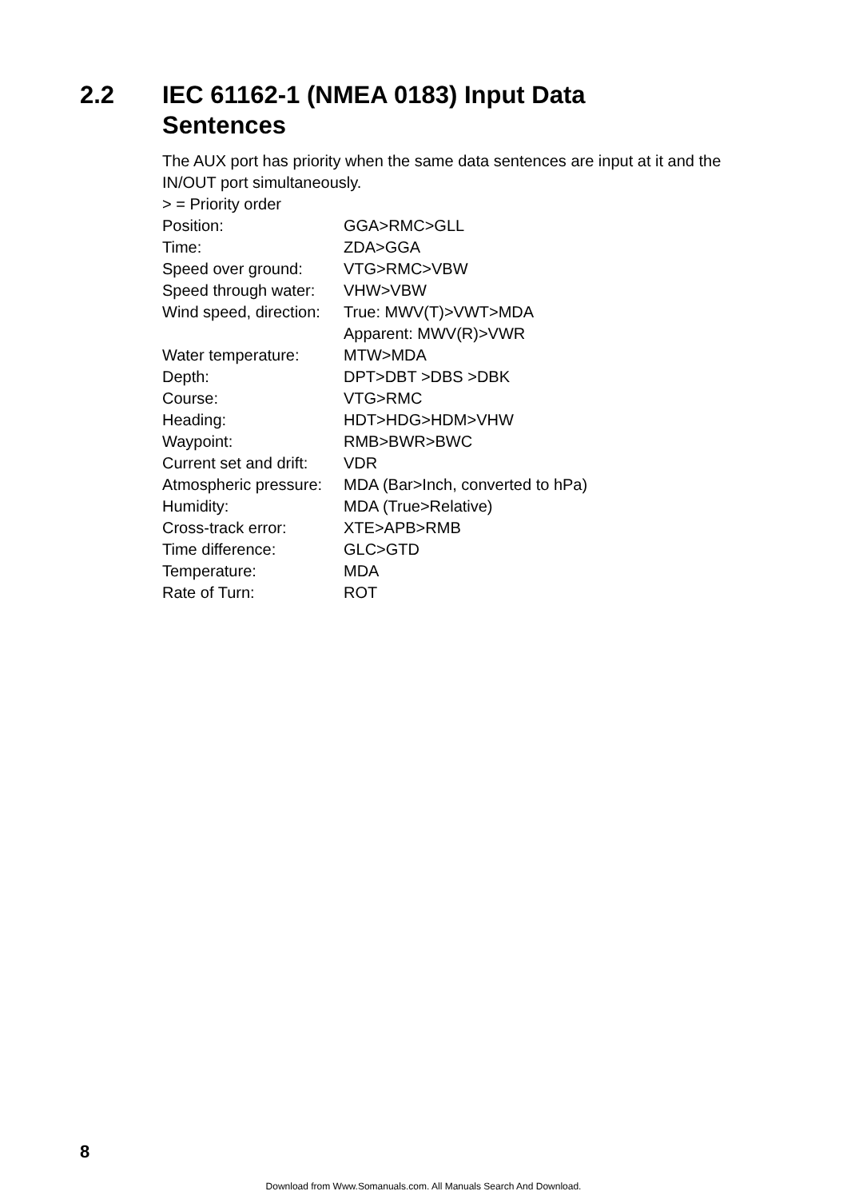2.2 IEC 61162-1 (NMEA 0183) Input Data
Sentences
The AUX port has priority when the same data sentences are input at it and the IN/OUT port simultaneously.
> = Priority order
| Position: | GGA>RMC>GLL |
| Time: | ZDA>GGA |
| Speed over ground: | VTG>RMC>VBW |
| Speed through water: | VHW>VBW |
| Wind speed, direction: | True: MWV(T)>VWT>MDA Apparent: MWV(R)>VWR |
| Water temperature: | MTW>MDA |
| Depth: | DPT>DBT >DBS >DBK |
| Course: | VTG>RMC |
| Heading: | HDT>HDG>HDM>VHW |
| Waypoint: | RMB>BWR>BWC |
| Current set and drift: | VDR |
| Atmospheric pressure: | MDA (Bar>Inch, converted to hPa) |
| Humidity: | MDA (True>Relative) |
| Cross-track error: | XTE>APB>RMB |
| Time difference: | GLC>GTD |
| Temperature: | MDA |
| Rate of Turn: | ROT |
8
Download from Www.Somanuals.com. All Manuals Search And Download.